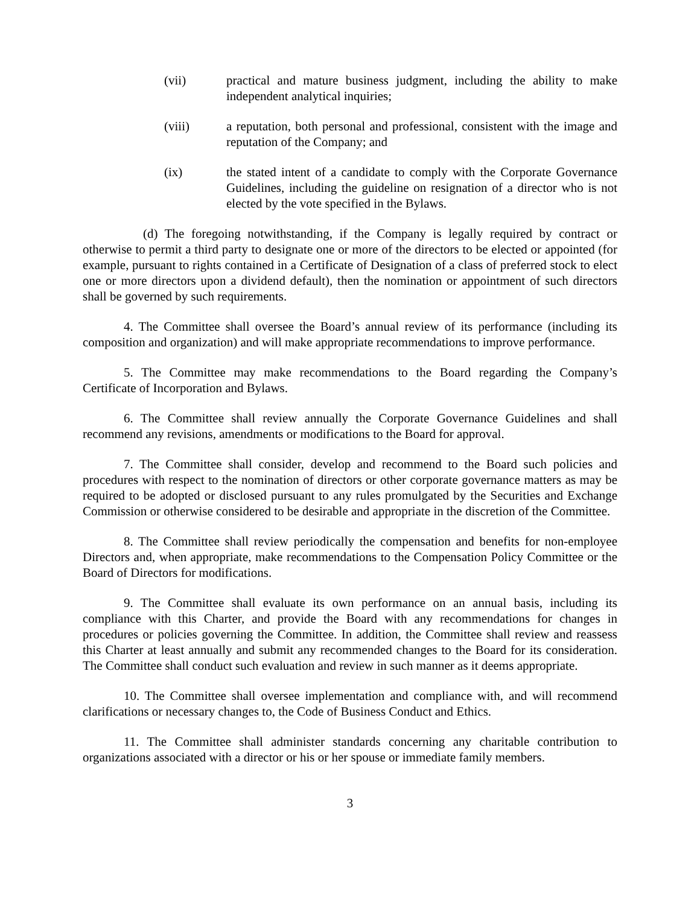(vii) practical and mature business judgment, including the ability to make independent analytical inquiries;
(viii) a reputation, both personal and professional, consistent with the image and reputation of the Company; and
(ix) the stated intent of a candidate to comply with the Corporate Governance Guidelines, including the guideline on resignation of a director who is not elected by the vote specified in the Bylaws.
(d) The foregoing notwithstanding, if the Company is legally required by contract or otherwise to permit a third party to designate one or more of the directors to be elected or appointed (for example, pursuant to rights contained in a Certificate of Designation of a class of preferred stock to elect one or more directors upon a dividend default), then the nomination or appointment of such directors shall be governed by such requirements.
4. The Committee shall oversee the Board’s annual review of its performance (including its composition and organization) and will make appropriate recommendations to improve performance.
5. The Committee may make recommendations to the Board regarding the Company’s Certificate of Incorporation and Bylaws.
6. The Committee shall review annually the Corporate Governance Guidelines and shall recommend any revisions, amendments or modifications to the Board for approval.
7. The Committee shall consider, develop and recommend to the Board such policies and procedures with respect to the nomination of directors or other corporate governance matters as may be required to be adopted or disclosed pursuant to any rules promulgated by the Securities and Exchange Commission or otherwise considered to be desirable and appropriate in the discretion of the Committee.
8. The Committee shall review periodically the compensation and benefits for non-employee Directors and, when appropriate, make recommendations to the Compensation Policy Committee or the Board of Directors for modifications.
9. The Committee shall evaluate its own performance on an annual basis, including its compliance with this Charter, and provide the Board with any recommendations for changes in procedures or policies governing the Committee. In addition, the Committee shall review and reassess this Charter at least annually and submit any recommended changes to the Board for its consideration. The Committee shall conduct such evaluation and review in such manner as it deems appropriate.
10. The Committee shall oversee implementation and compliance with, and will recommend clarifications or necessary changes to, the Code of Business Conduct and Ethics.
11. The Committee shall administer standards concerning any charitable contribution to organizations associated with a director or his or her spouse or immediate family members.
3